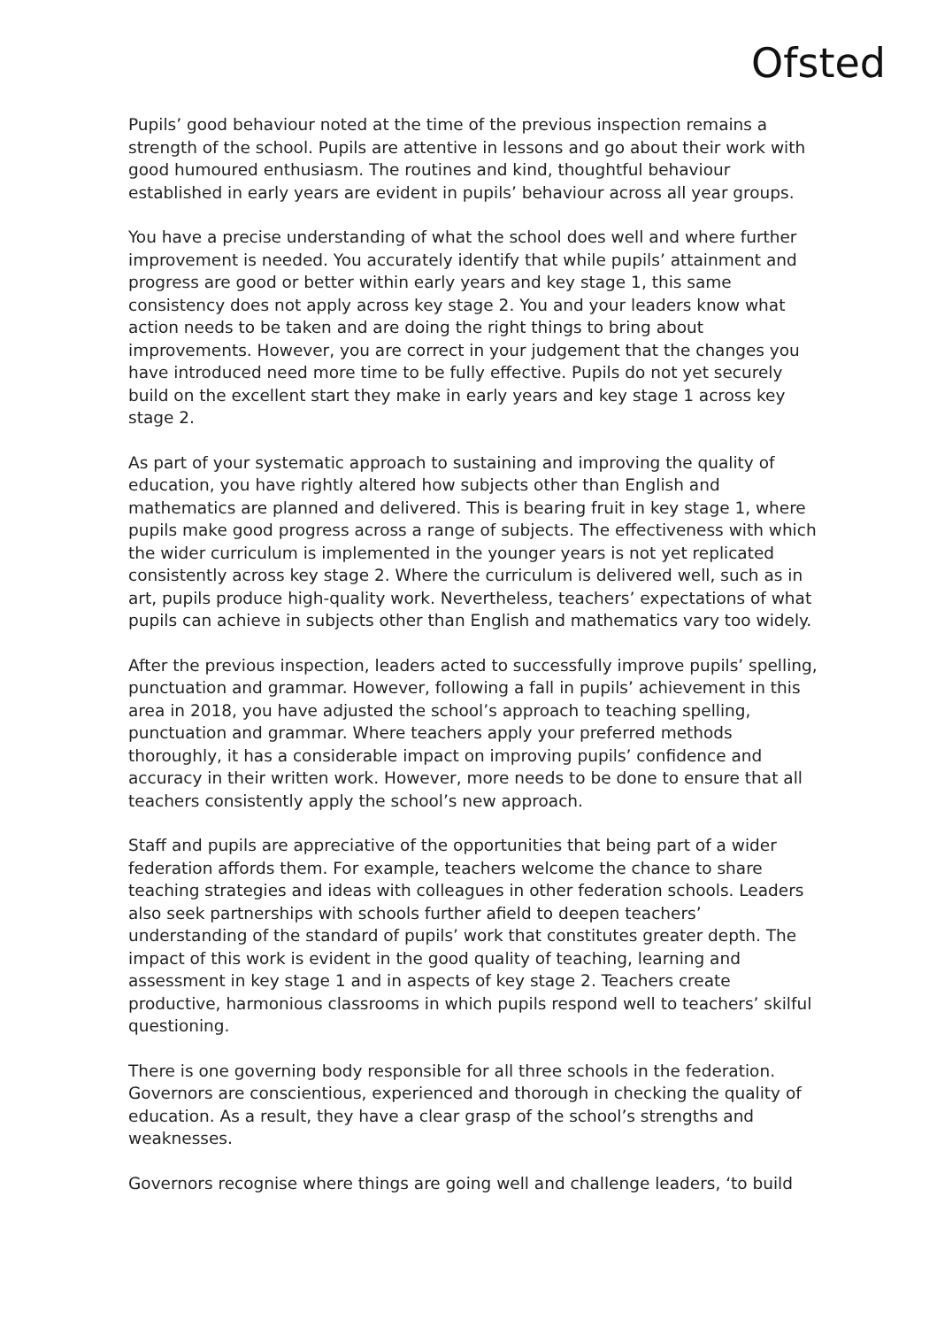Ofsted
Pupils’ good behaviour noted at the time of the previous inspection remains a strength of the school. Pupils are attentive in lessons and go about their work with good humoured enthusiasm. The routines and kind, thoughtful behaviour established in early years are evident in pupils’ behaviour across all year groups.
You have a precise understanding of what the school does well and where further improvement is needed. You accurately identify that while pupils’ attainment and progress are good or better within early years and key stage 1, this same consistency does not apply across key stage 2. You and your leaders know what action needs to be taken and are doing the right things to bring about improvements. However, you are correct in your judgement that the changes you have introduced need more time to be fully effective. Pupils do not yet securely build on the excellent start they make in early years and key stage 1 across key stage 2.
As part of your systematic approach to sustaining and improving the quality of education, you have rightly altered how subjects other than English and mathematics are planned and delivered. This is bearing fruit in key stage 1, where pupils make good progress across a range of subjects. The effectiveness with which the wider curriculum is implemented in the younger years is not yet replicated consistently across key stage 2. Where the curriculum is delivered well, such as in art, pupils produce high-quality work. Nevertheless, teachers’ expectations of what pupils can achieve in subjects other than English and mathematics vary too widely.
After the previous inspection, leaders acted to successfully improve pupils’ spelling, punctuation and grammar. However, following a fall in pupils’ achievement in this area in 2018, you have adjusted the school’s approach to teaching spelling, punctuation and grammar. Where teachers apply your preferred methods thoroughly, it has a considerable impact on improving pupils’ confidence and accuracy in their written work. However, more needs to be done to ensure that all teachers consistently apply the school’s new approach.
Staff and pupils are appreciative of the opportunities that being part of a wider federation affords them. For example, teachers welcome the chance to share teaching strategies and ideas with colleagues in other federation schools. Leaders also seek partnerships with schools further afield to deepen teachers’ understanding of the standard of pupils’ work that constitutes greater depth. The impact of this work is evident in the good quality of teaching, learning and assessment in key stage 1 and in aspects of key stage 2. Teachers create productive, harmonious classrooms in which pupils respond well to teachers’ skilful questioning.
There is one governing body responsible for all three schools in the federation. Governors are conscientious, experienced and thorough in checking the quality of education. As a result, they have a clear grasp of the school’s strengths and weaknesses.
Governors recognise where things are going well and challenge leaders, ‘to build